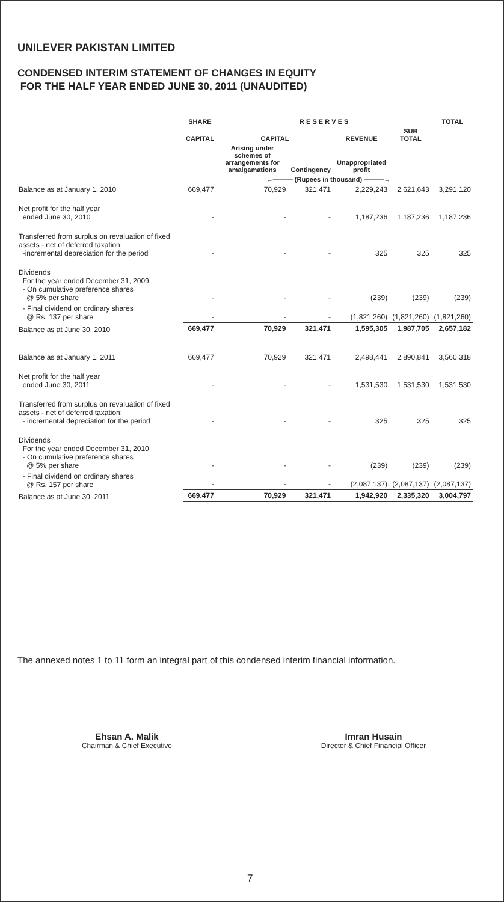UNILEVER PAKISTAN LIMITED
CONDENSED INTERIM STATEMENT OF CHANGES IN EQUITY
FOR THE HALF YEAR ENDED JUNE 30, 2011 (UNAUDITED)
| | SHARE | R E S E R V E S | | | | TOTAL |
| --- | --- | --- | --- | --- | --- | --- |
| | CAPITAL | CAPITAL | | REVENUE | SUB TOTAL | |
| | | Arising under schemes of arrangements for amalgamations | Contingency | Unappropriated profit | | |
| | ←——— (Rupees in thousand) ———→ | | | | | |
| Balance as at January 1, 2010 | 669,477 | 70,929 | 321,471 | 2,229,243 | 2,621,643 | 3,291,120 |
| Net profit for the half year ended June 30, 2010 | - | - | - | 1,187,236 | 1,187,236 | 1,187,236 |
| Transferred from surplus on revaluation of fixed assets - net of deferred taxation: -incremental depreciation for the period | - | - | - | 325 | 325 | 325 |
| Dividends For the year ended December 31, 2009 - On cumulative preference shares @ 5% per share | - | - | - | (239) | (239) | (239) |
| - Final dividend on ordinary shares @ Rs. 137 per share | - | - | - | (1,821,260) | (1,821,260) | (1,821,260) |
| Balance as at June 30, 2010 | 669,477 | 70,929 | 321,471 | 1,595,305 | 1,987,705 | 2,657,182 |
| Balance as at January 1, 2011 | 669,477 | 70,929 | 321,471 | 2,498,441 | 2,890,841 | 3,560,318 |
| Net profit for the half year ended June 30, 2011 | - | - | - | 1,531,530 | 1,531,530 | 1,531,530 |
| Transferred from surplus on revaluation of fixed assets - net of deferred taxation: - incremental depreciation for the period | - | - | - | 325 | 325 | 325 |
| Dividends For the year ended December 31, 2010 - On cumulative preference shares @ 5% per share | - | - | - | (239) | (239) | (239) |
| - Final dividend on ordinary shares @ Rs. 157 per share | - | - | - | (2,087,137) | (2,087,137) | (2,087,137) |
| Balance as at June 30, 2011 | 669,477 | 70,929 | 321,471 | 1,942,920 | 2,335,320 | 3,004,797 |
The annexed notes 1 to 11 form an integral part of this condensed interim financial information.
Ehsan A. Malik
Chairman & Chief Executive
Imran Husain
Director & Chief Financial Officer
7